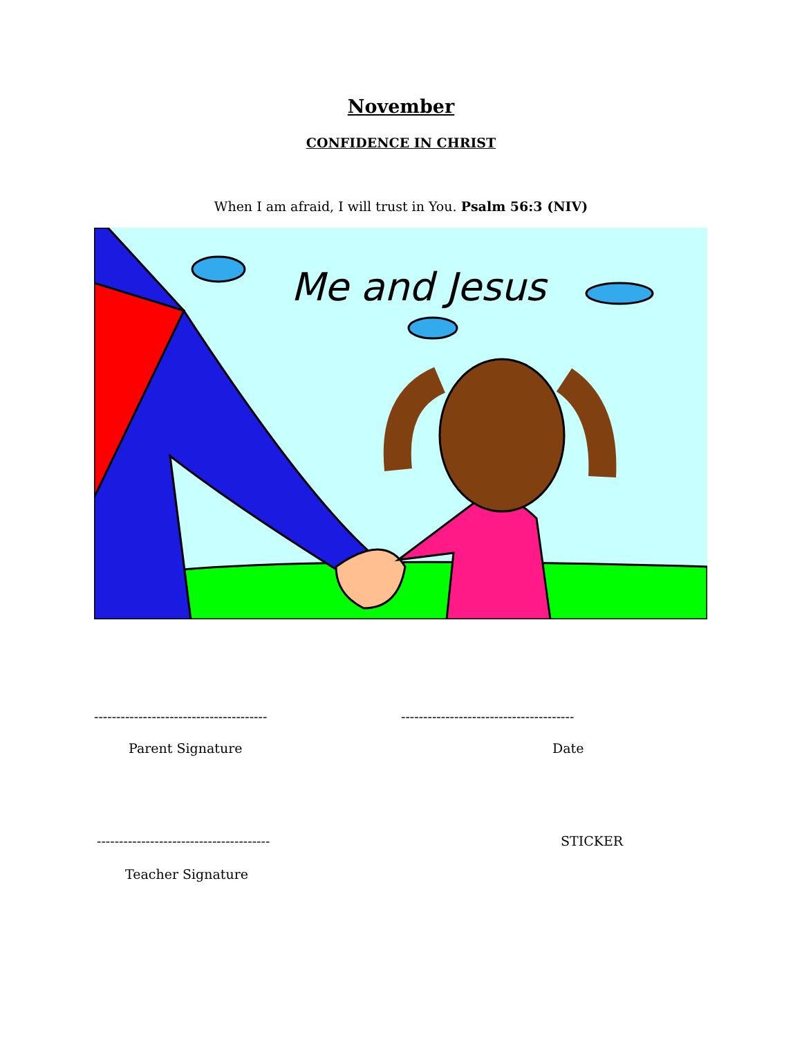November
CONFIDENCE IN CHRIST
When I am afraid, I will trust in You. Psalm 56:3 (NIV)
Me and Jesus
---------------------------------------
---------------------------------------
Parent Signature Date
---------------------------------------
STICKER
Teacher Signature